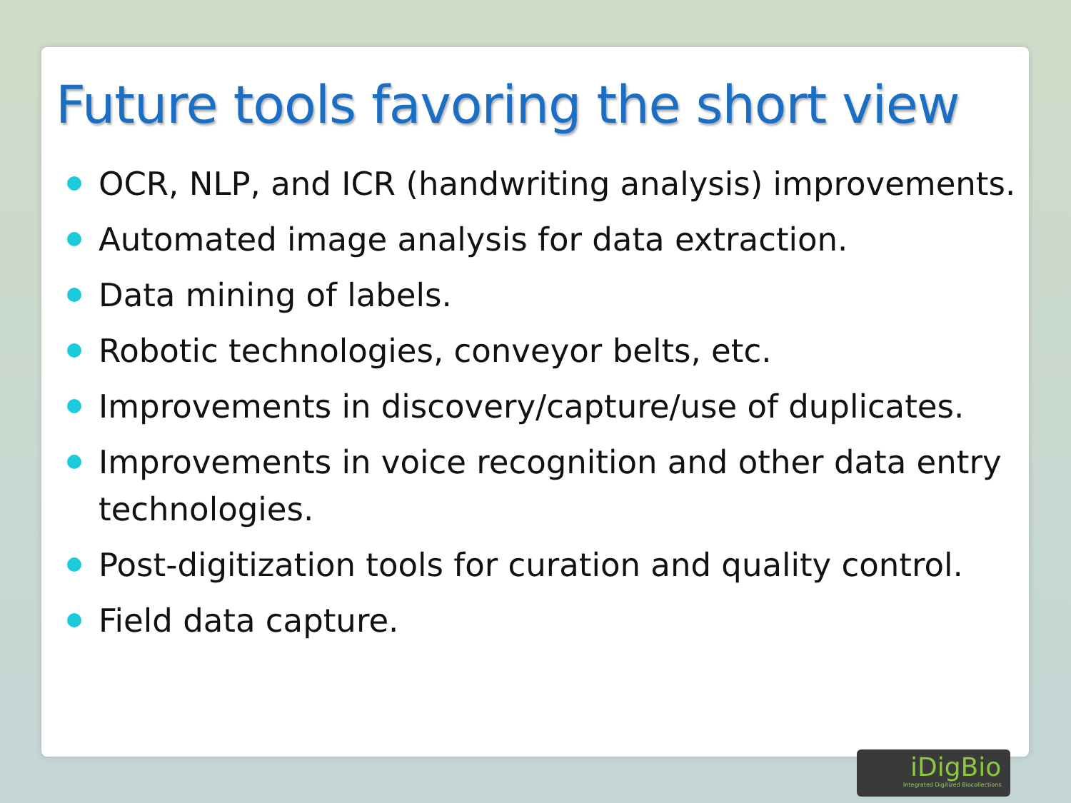Future tools favoring the short view
OCR, NLP, and ICR (handwriting analysis) improvements.
Automated image analysis for data extraction.
Data mining of labels.
Robotic technologies, conveyor belts, etc.
Improvements in discovery/capture/use of duplicates.
Improvements in voice recognition and other data entry technologies.
Post-digitization tools for curation and quality control.
Field data capture.
iDigBio
Integrated Digitized Biocollections